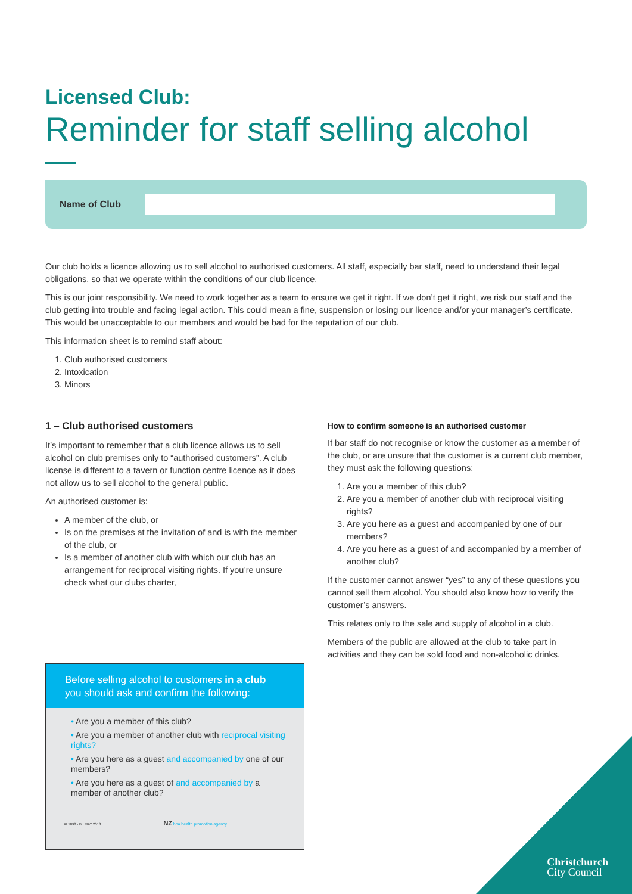Licensed Club:
Reminder for staff selling alcohol
Name of Club
Our club holds a licence allowing us to sell alcohol to authorised customers. All staff, especially bar staff, need to understand their legal obligations, so that we operate within the conditions of our club licence.
This is our joint responsibility. We need to work together as a team to ensure we get it right. If we don’t get it right, we risk our staff and the club getting into trouble and facing legal action. This could mean a fine, suspension or losing our licence and/or your manager’s certificate. This would be unacceptable to our members and would be bad for the reputation of our club.
This information sheet is to remind staff about:
1. Club authorised customers
2. Intoxication
3. Minors
1 – Club authorised customers
It’s important to remember that a club licence allows us to sell alcohol on club premises only to “authorised customers”. A club license is different to a tavern or function centre licence as it does not allow us to sell alcohol to the general public.
An authorised customer is:
A member of the club, or
Is on the premises at the invitation of and is with the member of the club, or
Is a member of another club with which our club has an arrangement for reciprocal visiting rights. If you’re unsure check what our clubs charter,
How to confirm someone is an authorised customer
If bar staff do not recognise or know the customer as a member of the club, or are unsure that the customer is a current club member, they must ask the following questions:
1. Are you a member of this club?
2. Are you a member of another club with reciprocal visiting rights?
3. Are you here as a guest and accompanied by one of our members?
4. Are you here as a guest of and accompanied by a member of another club?
If the customer cannot answer “yes” to any of these questions you cannot sell them alcohol. You should also know how to verify the customer’s answers.
This relates only to the sale and supply of alcohol in a club.
Members of the public are allowed at the club to take part in activities and they can be sold food and non-alcoholic drinks.
Before selling alcohol to customers in a club you should ask and confirm the following:
• Are you a member of this club?
• Are you a member of another club with reciprocal visiting rights?
• Are you here as a guest and accompanied by one of our members?
• Are you here as a guest of and accompanied by a member of another club?
AL1098 - B | MAY 2018 NZ hpa health promotion agency
Christchurch
City Council